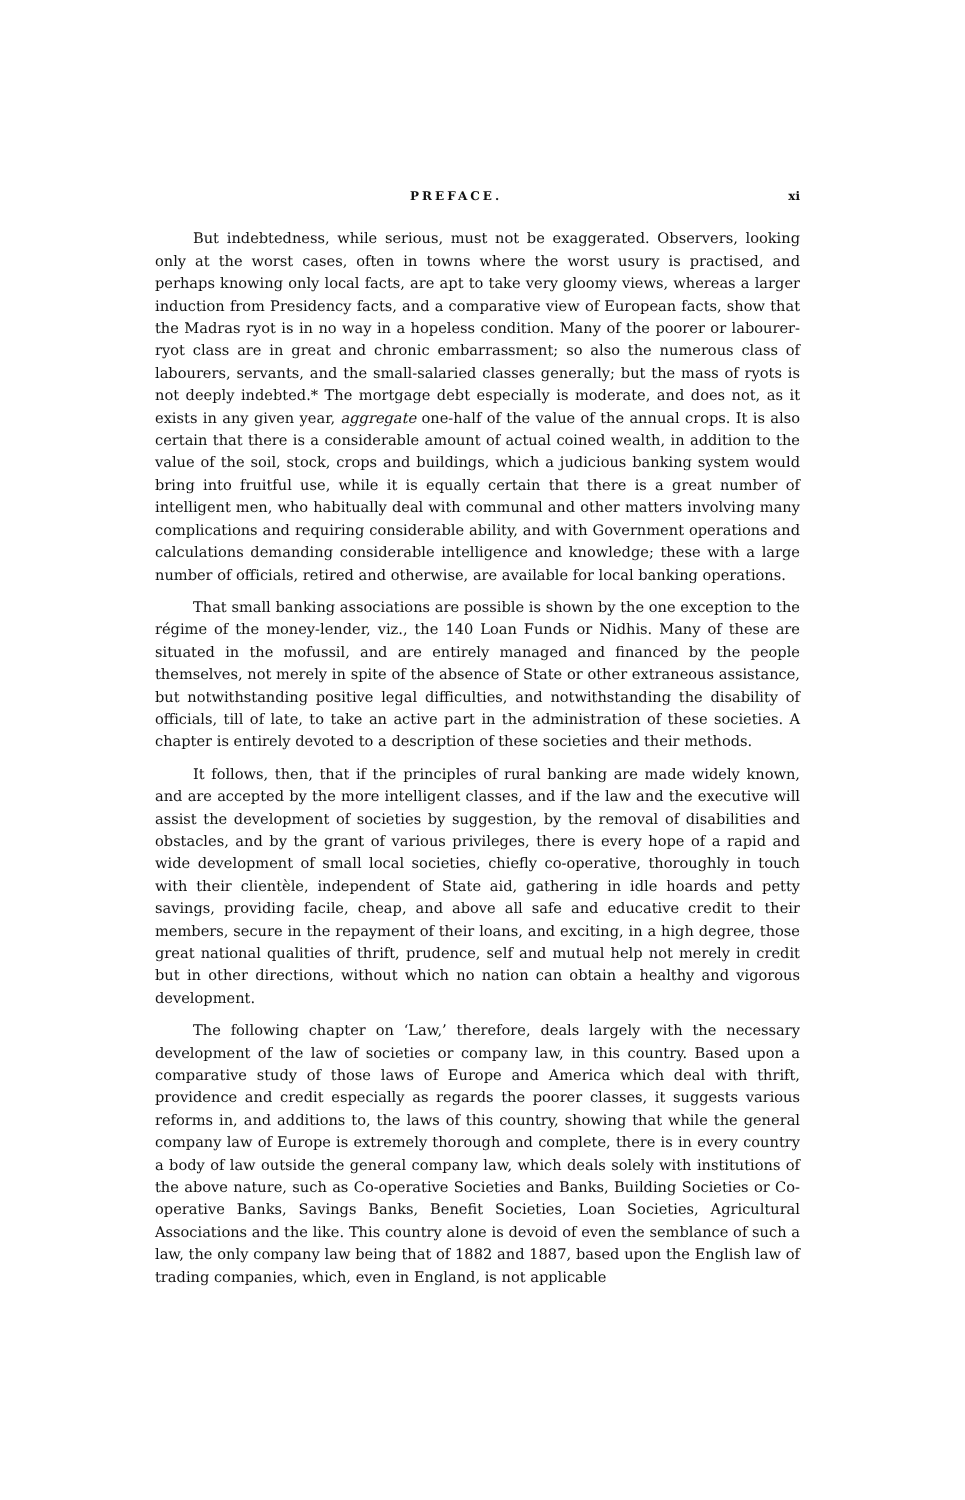PREFACE. xi
But indebtedness, while serious, must not be exaggerated. Observers, looking only at the worst cases, often in towns where the worst usury is practised, and perhaps knowing only local facts, are apt to take very gloomy views, whereas a larger induction from Presidency facts, and a comparative view of European facts, show that the Madras ryot is in no way in a hopeless condition. Many of the poorer or labourer-ryot class are in great and chronic embarrassment; so also the numerous class of labourers, servants, and the small-salaried classes generally; but the mass of ryots is not deeply indebted.* The mortgage debt especially is moderate, and does not, as it exists in any given year, aggregate one-half of the value of the annual crops. It is also certain that there is a considerable amount of actual coined wealth, in addition to the value of the soil, stock, crops and buildings, which a judicious banking system would bring into fruitful use, while it is equally certain that there is a great number of intelligent men, who habitually deal with communal and other matters involving many complications and requiring considerable ability, and with Government operations and calculations demanding considerable intelligence and knowledge; these with a large number of officials, retired and otherwise, are available for local banking operations.
That small banking associations are possible is shown by the one exception to the régime of the money-lender, viz., the 140 Loan Funds or Nidhis. Many of these are situated in the mofussil, and are entirely managed and financed by the people themselves, not merely in spite of the absence of State or other extraneous assistance, but notwithstanding positive legal difficulties, and notwithstanding the disability of officials, till of late, to take an active part in the administration of these societies. A chapter is entirely devoted to a description of these societies and their methods.
It follows, then, that if the principles of rural banking are made widely known, and are accepted by the more intelligent classes, and if the law and the executive will assist the development of societies by suggestion, by the removal of disabilities and obstacles, and by the grant of various privileges, there is every hope of a rapid and wide development of small local societies, chiefly co-operative, thoroughly in touch with their clientèle, independent of State aid, gathering in idle hoards and petty savings, providing facile, cheap, and above all safe and educative credit to their members, secure in the repayment of their loans, and exciting, in a high degree, those great national qualities of thrift, prudence, self and mutual help not merely in credit but in other directions, without which no nation can obtain a healthy and vigorous development.
The following chapter on ‘Law,’ therefore, deals largely with the necessary development of the law of societies or company law, in this country. Based upon a comparative study of those laws of Europe and America which deal with thrift, providence and credit especially as regards the poorer classes, it suggests various reforms in, and additions to, the laws of this country, showing that while the general company law of Europe is extremely thorough and complete, there is in every country a body of law outside the general company law, which deals solely with institutions of the above nature, such as Co-operative Societies and Banks, Building Societies or Co-operative Banks, Savings Banks, Benefit Societies, Loan Societies, Agricultural Associations and the like. This country alone is devoid of even the semblance of such a law, the only company law being that of 1882 and 1887, based upon the English law of trading companies, which, even in England, is not applicable